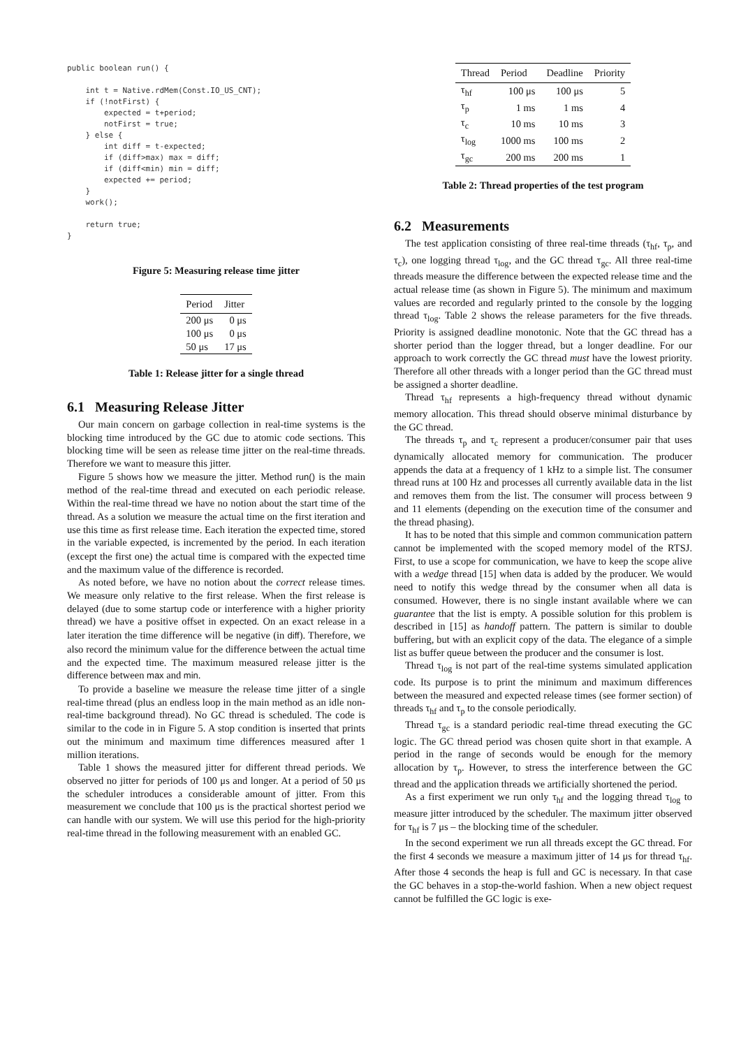public boolean run() {

    int t = Native.rdMem(Const.IO_US_CNT);
    if (!notFirst) {
        expected = t+period;
        notFirst = true;
    } else {
        int diff = t-expected;
        if (diff>max) max = diff;
        if (diff<min) min = diff;
        expected += period;
    }
    work();

    return true;
}
Figure 5: Measuring release time jitter
| Period | Jitter |
| --- | --- |
| 200 μs | 0 μs |
| 100 μs | 0 μs |
| 50 μs | 17 μs |
Table 1: Release jitter for a single thread
6.1 Measuring Release Jitter
Our main concern on garbage collection in real-time systems is the blocking time introduced by the GC due to atomic code sections. This blocking time will be seen as release time jitter on the real-time threads. Therefore we want to measure this jitter.
Figure 5 shows how we measure the jitter. Method run() is the main method of the real-time thread and executed on each periodic release. Within the real-time thread we have no notion about the start time of the thread. As a solution we measure the actual time on the first iteration and use this time as first release time. Each iteration the expected time, stored in the variable expected, is incremented by the period. In each iteration (except the first one) the actual time is compared with the expected time and the maximum value of the difference is recorded.
As noted before, we have no notion about the correct release times. We measure only relative to the first release. When the first release is delayed (due to some startup code or interference with a higher priority thread) we have a positive offset in expected. On an exact release in a later iteration the time difference will be negative (in diff). Therefore, we also record the minimum value for the difference between the actual time and the expected time. The maximum measured release jitter is the difference between max and min.
To provide a baseline we measure the release time jitter of a single real-time thread (plus an endless loop in the main method as an idle non-real-time background thread). No GC thread is scheduled. The code is similar to the code in in Figure 5. A stop condition is inserted that prints out the minimum and maximum time differences measured after 1 million iterations.
Table 1 shows the measured jitter for different thread periods. We observed no jitter for periods of 100 μs and longer. At a period of 50 μs the scheduler introduces a considerable amount of jitter. From this measurement we conclude that 100 μs is the practical shortest period we can handle with our system. We will use this period for the high-priority real-time thread in the following measurement with an enabled GC.
| Thread | Period | Deadline | Priority |
| --- | --- | --- | --- |
| τ<sub>hf</sub> | 100 μs | 100 μs | 5 |
| τ<sub>p</sub> | 1 ms | 1 ms | 4 |
| τ<sub>c</sub> | 10 ms | 10 ms | 3 |
| τ<sub>log</sub> | 1000 ms | 100 ms | 2 |
| τ<sub>gc</sub> | 200 ms | 200 ms | 1 |
Table 2: Thread properties of the test program
6.2 Measurements
The test application consisting of three real-time threads (τ<sub>hf</sub>, τ<sub>p</sub>, and τ<sub>c</sub>), one logging thread τ<sub>log</sub>, and the GC thread τ<sub>gc</sub>. All three real-time threads measure the difference between the expected release time and the actual release time (as shown in Figure 5). The minimum and maximum values are recorded and regularly printed to the console by the logging thread τ<sub>log</sub>. Table 2 shows the release parameters for the five threads. Priority is assigned deadline monotonic. Note that the GC thread has a shorter period than the logger thread, but a longer deadline. For our approach to work correctly the GC thread must have the lowest priority. Therefore all other threads with a longer period than the GC thread must be assigned a shorter deadline.
Thread τ<sub>hf</sub> represents a high-frequency thread without dynamic memory allocation. This thread should observe minimal disturbance by the GC thread.
The threads τ<sub>p</sub> and τ<sub>c</sub> represent a producer/consumer pair that uses dynamically allocated memory for communication. The producer appends the data at a frequency of 1 kHz to a simple list. The consumer thread runs at 100 Hz and processes all currently available data in the list and removes them from the list. The consumer will process between 9 and 11 elements (depending on the execution time of the consumer and the thread phasing).
It has to be noted that this simple and common communication pattern cannot be implemented with the scoped memory model of the RTSJ. First, to use a scope for communication, we have to keep the scope alive with a wedge thread [15] when data is added by the producer. We would need to notify this wedge thread by the consumer when all data is consumed. However, there is no single instant available where we can guarantee that the list is empty. A possible solution for this problem is described in [15] as handoff pattern. The pattern is similar to double buffering, but with an explicit copy of the data. The elegance of a simple list as buffer queue between the producer and the consumer is lost.
Thread τ<sub>log</sub> is not part of the real-time systems simulated application code. Its purpose is to print the minimum and maximum differences between the measured and expected release times (see former section) of threads τ<sub>hf</sub> and τ<sub>p</sub> to the console periodically.
Thread τ<sub>gc</sub> is a standard periodic real-time thread executing the GC logic. The GC thread period was chosen quite short in that example. A period in the range of seconds would be enough for the memory allocation by τ<sub>p</sub>. However, to stress the interference between the GC thread and the application threads we artificially shortened the period.
As a first experiment we run only τ<sub>hf</sub> and the logging thread τ<sub>log</sub> to measure jitter introduced by the scheduler. The maximum jitter observed for τ<sub>hf</sub> is 7 μs – the blocking time of the scheduler.
In the second experiment we run all threads except the GC thread. For the first 4 seconds we measure a maximum jitter of 14 μs for thread τ<sub>hf</sub>. After those 4 seconds the heap is full and GC is necessary. In that case the GC behaves in a stop-the-world fashion. When a new object request cannot be fulfilled the GC logic is exe-